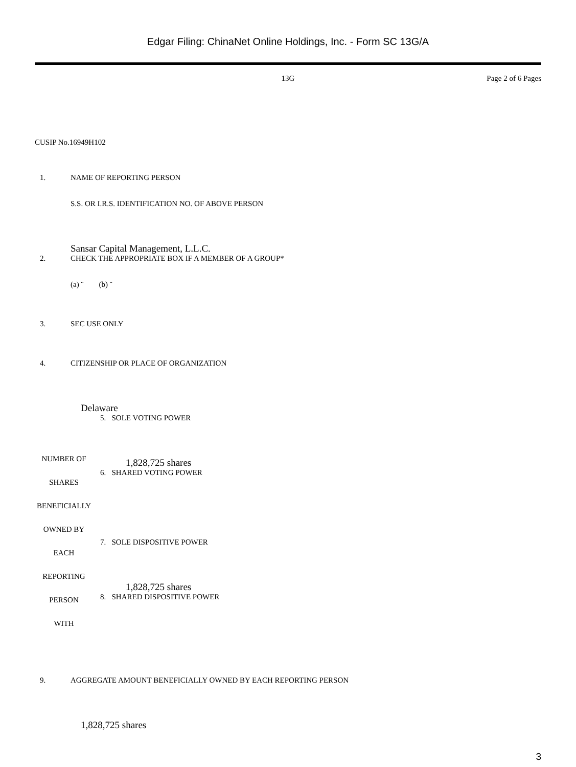Edgar Filing: ChinaNet Online Holdings, Inc. - Form SC 13G/A
13G Page 2 of 6 Pages
CUSIP No.16949H102
| 1. | NAME OF REPORTING PERSON S.S. OR I.R.S. IDENTIFICATION NO. OF ABOVE PERSON Sansar Capital Management, L.L.C. |
| 2. | CHECK THE APPROPRIATE BOX IF A MEMBER OF A GROUP* (a) ¨ (b) ¨ |
| 3. | SEC USE ONLY |
| 4. | CITIZENSHIP OR PLACE OF ORGANIZATION Delaware |
| NUMBER OF SHARES BENEFICIALLY OWNED BY EACH REPORTING PERSON WITH | 5. SOLE VOTING POWER 1,828,725 shares 6. SHARED VOTING POWER 7. SOLE DISPOSITIVE POWER 1,828,725 shares 8. SHARED DISPOSITIVE POWER |
| 9. | AGGREGATE AMOUNT BENEFICIALLY OWNED BY EACH REPORTING PERSON 1,828,725 shares |
3